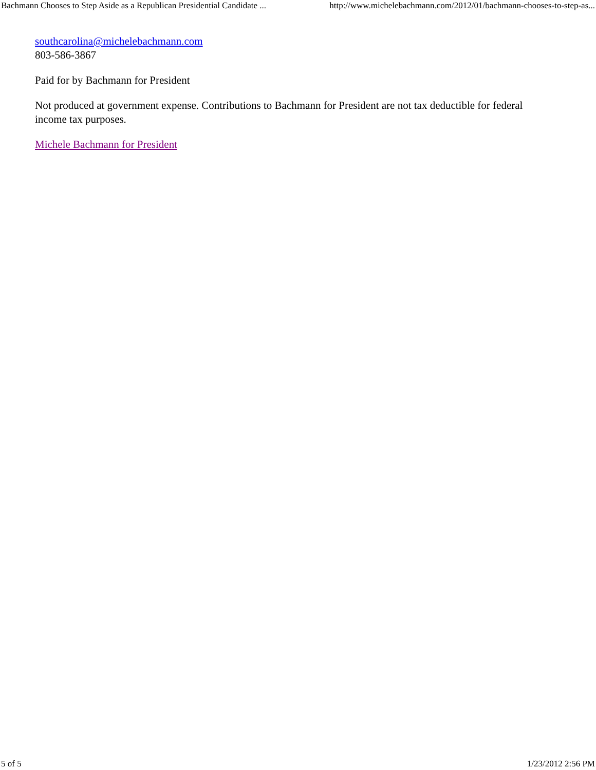Bachmann Chooses to Step Aside as a Republican Presidential Candidate ... http://www.michelebachmann.com/2012/01/bachmann-chooses-to-step-as...
southcarolina@michelebachmann.com
803-586-3867
Paid for by Bachmann for President
Not produced at government expense. Contributions to Bachmann for President are not tax deductible for federal income tax purposes.
Michele Bachmann for President
5 of 5 1/23/2012 2:56 PM